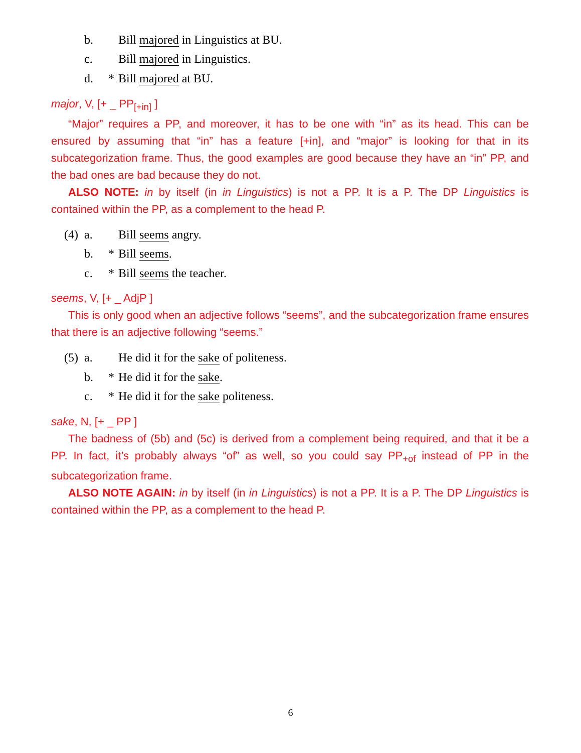b. Bill majored in Linguistics at BU.
c. Bill majored in Linguistics.
d. * Bill majored at BU.
major, V, [+ _ PP<sub>[+in]</sub> ]
“Major” requires a PP, and moreover, it has to be one with “in” as its head. This can be ensured by assuming that “in” has a feature [+in], and “major” is looking for that in its subcategorization frame. Thus, the good examples are good because they have an “in” PP, and the bad ones are bad because they do not.
ALSO NOTE: in by itself (in in Linguistics) is not a PP. It is a P. The DP Linguistics is contained within the PP, as a complement to the head P.
(4) a. Bill seems angry.
b. * Bill seems.
c. * Bill seems the teacher.
seems, V, [+ _ AdjP ]
This is only good when an adjective follows “seems”, and the subcategorization frame ensures that there is an adjective following “seems.”
(5) a. He did it for the sake of politeness.
b. * He did it for the sake.
c. * He did it for the sake politeness.
sake, N, [+ _ PP ]
The badness of (5b) and (5c) is derived from a complement being required, and that it be a PP. In fact, it’s probably always “of” as well, so you could say PP<sub>+of</sub> instead of PP in the subcategorization frame.
ALSO NOTE AGAIN: in by itself (in in Linguistics) is not a PP. It is a P. The DP Linguistics is contained within the PP, as a complement to the head P.
6